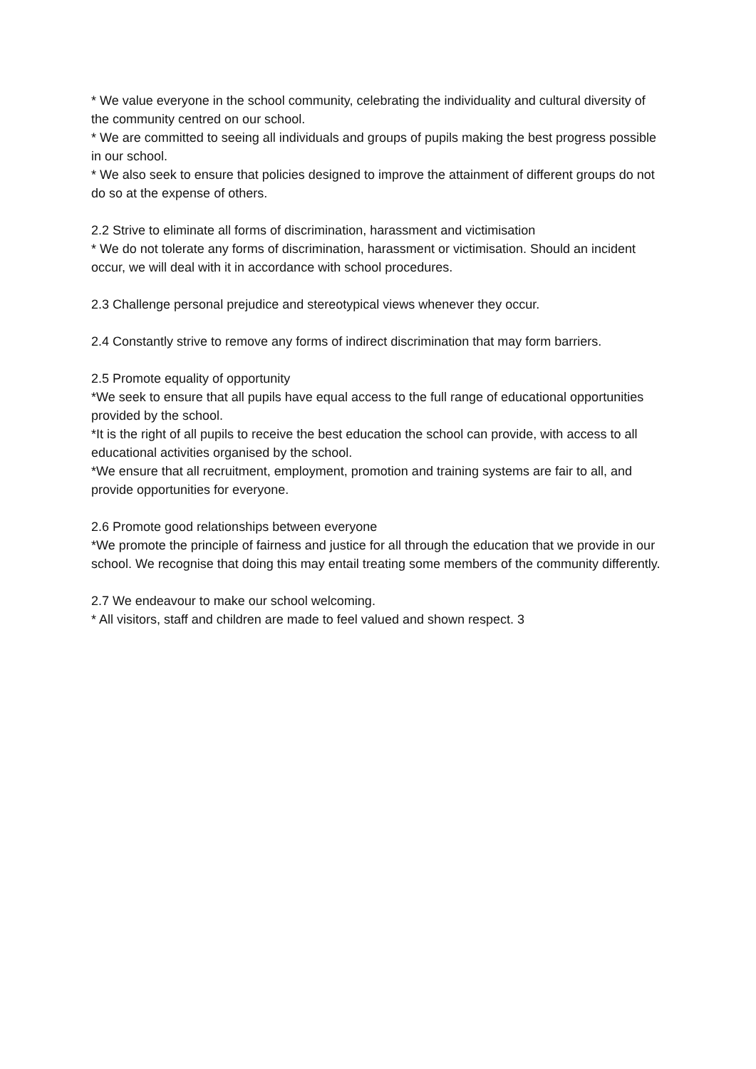* We value everyone in the school community, celebrating the individuality and cultural diversity of the community centred on our school.
* We are committed to seeing all individuals and groups of pupils making the best progress possible in our school.
* We also seek to ensure that policies designed to improve the attainment of different groups do not do so at the expense of others.
2.2 Strive to eliminate all forms of discrimination, harassment and victimisation
* We do not tolerate any forms of discrimination, harassment or victimisation. Should an incident occur, we will deal with it in accordance with school procedures.
2.3 Challenge personal prejudice and stereotypical views whenever they occur.
2.4 Constantly strive to remove any forms of indirect discrimination that may form barriers.
2.5 Promote equality of opportunity
*We seek to ensure that all pupils have equal access to the full range of educational opportunities provided by the school.
*It is the right of all pupils to receive the best education the school can provide, with access to all educational activities organised by the school.
*We ensure that all recruitment, employment, promotion and training systems are fair to all, and provide opportunities for everyone.
2.6 Promote good relationships between everyone
*We promote the principle of fairness and justice for all through the education that we provide in our school. We recognise that doing this may entail treating some members of the community differently.
2.7 We endeavour to make our school welcoming.
* All visitors, staff and children are made to feel valued and shown respect. 3